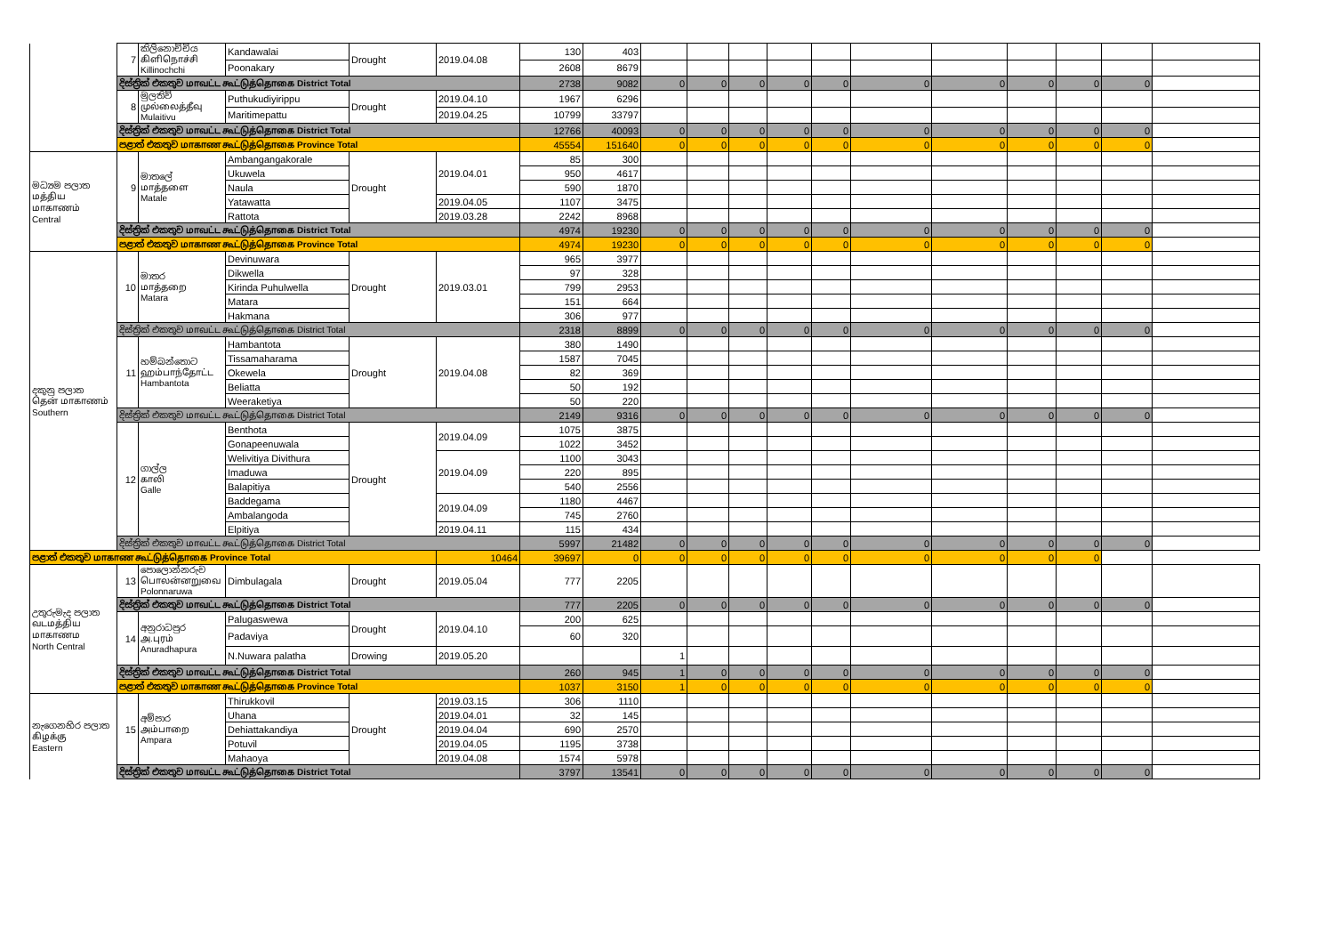| | 7 | කිලිනොච්චිය கிளிநொச்சி Killinochchi | Kandawalai | Drought | 2019.04.08 | 130 | 403 | | | | | | | | | | | |
| | | | Poonakary | | | 2608 | 8679 | | | | | | | | | | | |
| | දිස්ත්‍රික් එකතුව மாவட்ட கூட்டுத்தொகை District Total | | | | | 2738 | 9082 | 0 | 0 | 0 | 0 | 0 | 0 | 0 | 0 | 0 | 0 | |
| | 8 | මුලතිව් முல்லைத்தீவு Mulaitivu | Puthukudiyirippu | Drought | 2019.04.10 | 1967 | 6296 | | | | | | | | | | | |
| | | | Maritimepattu | | 2019.04.25 | 10799 | 33797 | | | | | | | | | | | |
| | දිස්ත්‍රික් එකතුව மாவட்ட கூட்டுத்தொகை District Total | | | | | 12766 | 40093 | 0 | 0 | 0 | 0 | 0 | 0 | 0 | 0 | 0 | 0 | |
| | පළාත් එකතුව மாகாண கூட்டுத்தொகை Province Total | | | | | 45554 | 151640 | 0 | 0 | 0 | 0 | 0 | 0 | 0 | 0 | 0 | 0 | |
| මධ්‍යම පලාත மத்திய மாகாணம் Central | 9 | මාතලේ மாத்தளை Matale | Ambangangakorale | Drought | 2019.04.01 | 85 | 300 | | | | | | | | | | | |
| | | | Ukuwela | | | 950 | 4617 | | | | | | | | | | | |
| | | | Naula | | | 590 | 1870 | | | | | | | | | | | |
| | | | Yatawatta | | 2019.04.05 | 1107 | 3475 | | | | | | | | | | | |
| | | | Rattota | | 2019.03.28 | 2242 | 8968 | | | | | | | | | | | |
| | දිස්ත්‍රික් එකතුව மாவட்ட கூட்டுத்தொகை District Total | | | | | 4974 | 19230 | 0 | 0 | 0 | 0 | 0 | 0 | 0 | 0 | 0 | 0 | |
| | පළාත් එකතුව மாகாண கூட்டுத்தொகை Province Total | | | | | 4974 | 19230 | 0 | 0 | 0 | 0 | 0 | 0 | 0 | 0 | 0 | 0 | |
| දකුනු පලාත தென் மாகாணம் Southern | 10 | මාතර மாத்தறை Matara | Devinuwara | Drought | 2019.03.01 | 965 | 3977 | | | | | | | | | | | |
| | | | Dikwella | | | 97 | 328 | | | | | | | | | | | |
| | | | Kirinda Puhulwella | | | 799 | 2953 | | | | | | | | | | | |
| | | | Matara | | | 151 | 664 | | | | | | | | | | | |
| | | | Hakmana | | | 306 | 977 | | | | | | | | | | | |
| | දිස්ත්‍රික් එකතුව மாவட்ட கூட்டுத்தொகை District Total | | | | | 2318 | 8899 | 0 | 0 | 0 | 0 | 0 | 0 | 0 | 0 | 0 | 0 | |
| | 11 | හම්බන්තොට ஹம்பாந்தோட்ட Hambantota | Hambantota | Drought | 2019.04.08 | 380 | 1490 | | | | | | | | | | | |
| | | | Tissamaharama | | | 1587 | 7045 | | | | | | | | | | | |
| | | | Okewela | | | 82 | 369 | | | | | | | | | | | |
| | | | Beliatta | | | 50 | 192 | | | | | | | | | | | |
| | | | Weeraketiya | | | 50 | 220 | | | | | | | | | | | |
| | දිස්ත්‍රික් එකතුව மாவட்ட கூட்டுத்தொகை District Total | | | | | 2149 | 9316 | 0 | 0 | 0 | 0 | 0 | 0 | 0 | 0 | 0 | 0 | |
| | 12 | ගාල්ල காலி Galle | Benthota | Drought | 2019.04.09 | 1075 | 3875 | | | | | | | | | | | |
| | | | Gonapeenuwala | | | 1022 | 3452 | | | | | | | | | | | |
| | | | Welivitiya Divithura | | 2019.04.09 | 1100 | 3043 | | | | | | | | | | | |
| | | | Imaduwa | | | 220 | 895 | | | | | | | | | | | |
| | | | Balapitiya | | | 540 | 2556 | | | | | | | | | | | |
| | | | Baddegama | | 2019.04.09 | 1180 | 4467 | | | | | | | | | | | |
| | | | Ambalangoda | | | 745 | 2760 | | | | | | | | | | | |
| | | | Elpitiya | | 2019.04.11 | 115 | 434 | | | | | | | | | | | |
| | දිස්ත්‍රික් එකතුව மாவட்ட கூட்டுத்தொகை District Total | | | | | 5997 | 21482 | 0 | 0 | 0 | 0 | 0 | 0 | 0 | 0 | 0 | 0 | |
| පළාත් එකතුව மாகாண கூட்டுத்தொகை Province Total | | | | | 10464 | 39697 | 0 | 0 | 0 | 0 | 0 | 0 | 0 | 0 | 0 | 0 | | |
| උතුරුමැද පලාත வடமத்திய மாகாணம North Central | 13 | පොලොන්නරුව பொலன்னறுவை Polonnaruwa | Dimbulagala | Drought | 2019.05.04 | 777 | 2205 | | | | | | | | | | | |
| | දිස්ත්‍රික් එකතුව மாவட்ட கூட்டுத்தொகை District Total | | | | | 777 | 2205 | 0 | 0 | 0 | 0 | 0 | 0 | 0 | 0 | 0 | 0 | |
| | 14 | අනුරාධපුර அ.புரம் Anuradhapura | Palugaswewa | Drought | 2019.04.10 | 200 | 625 | | | | | | | | | | | |
| | | | Padaviya | | | 60 | 320 | | | | | | | | | | | |
| | | | N.Nuwara palatha | Drowing | 2019.05.20 | | | 1 | | | | | | | | | | |
| | දිස්ත්‍රික් එකතුව மாவட்ட கூட்டுத்தொகை District Total | | | | | 260 | 945 | 1 | 0 | 0 | 0 | 0 | 0 | 0 | 0 | 0 | 0 | |
| | පළාත් එකතුව மாகாண கூட்டுத்தொகை Province Total | | | | | 1037 | 3150 | 1 | 0 | 0 | 0 | 0 | 0 | 0 | 0 | 0 | 0 | |
| නැගෙනහිර පලාත கிழக்கு Eastern | 15 | අම්පාර அம்பாறை Ampara | Thirukkovil | Drought | 2019.03.15 | 306 | 1110 | | | | | | | | | | | |
| | | | Uhana | | 2019.04.01 | 32 | 145 | | | | | | | | | | | |
| | | | Dehiattakandiya | | 2019.04.04 | 690 | 2570 | | | | | | | | | | | |
| | | | Potuvil | | 2019.04.05 | 1195 | 3738 | | | | | | | | | | | |
| | | | Mahaoya | | 2019.04.08 | 1574 | 5978 | | | | | | | | | | | |
| | දිස්ත්‍රික් එකතුව மாவட்ட கூட்டுத்தொகை District Total | | | | | 3797 | 13541 | 0 | 0 | 0 | 0 | 0 | 0 | 0 | 0 | 0 | 0 | |